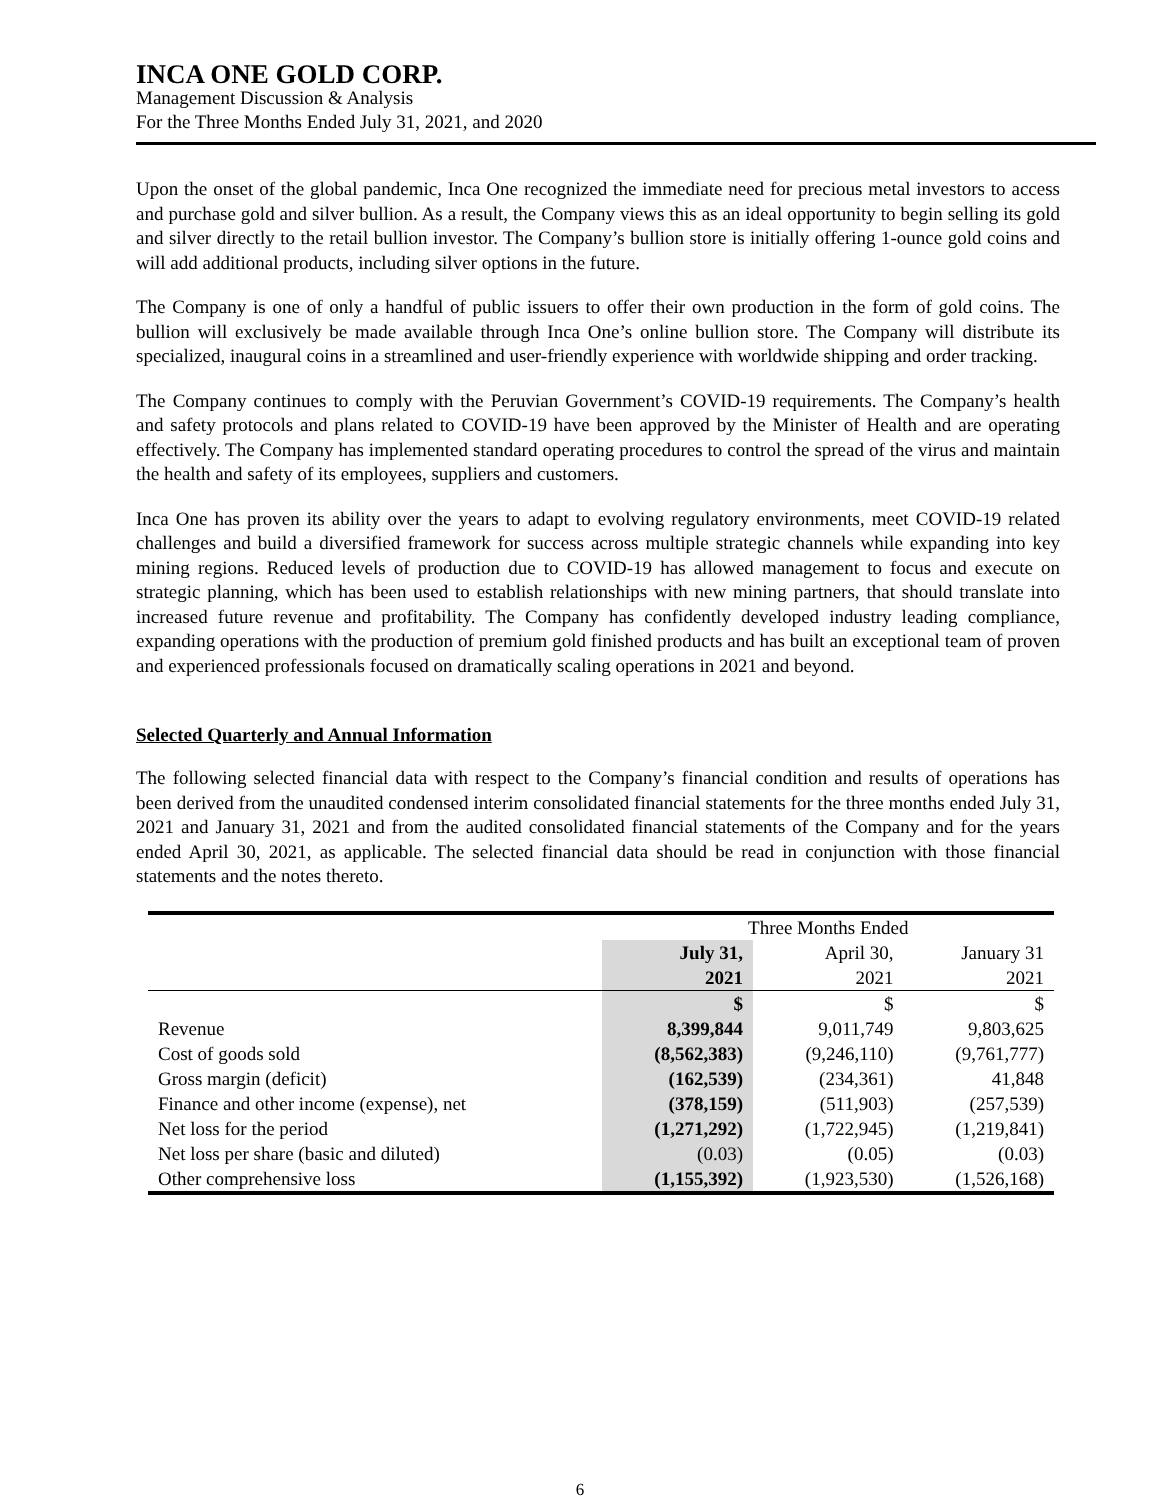INCA ONE GOLD CORP.
Management Discussion & Analysis
For the Three Months Ended July 31, 2021, and 2020
Upon the onset of the global pandemic, Inca One recognized the immediate need for precious metal investors to access and purchase gold and silver bullion. As a result, the Company views this as an ideal opportunity to begin selling its gold and silver directly to the retail bullion investor. The Company’s bullion store is initially offering 1-ounce gold coins and will add additional products, including silver options in the future.
The Company is one of only a handful of public issuers to offer their own production in the form of gold coins. The bullion will exclusively be made available through Inca One’s online bullion store. The Company will distribute its specialized, inaugural coins in a streamlined and user-friendly experience with worldwide shipping and order tracking.
The Company continues to comply with the Peruvian Government’s COVID-19 requirements. The Company’s health and safety protocols and plans related to COVID-19 have been approved by the Minister of Health and are operating effectively. The Company has implemented standard operating procedures to control the spread of the virus and maintain the health and safety of its employees, suppliers and customers.
Inca One has proven its ability over the years to adapt to evolving regulatory environments, meet COVID-19 related challenges and build a diversified framework for success across multiple strategic channels while expanding into key mining regions. Reduced levels of production due to COVID-19 has allowed management to focus and execute on strategic planning, which has been used to establish relationships with new mining partners, that should translate into increased future revenue and profitability. The Company has confidently developed industry leading compliance, expanding operations with the production of premium gold finished products and has built an exceptional team of proven and experienced professionals focused on dramatically scaling operations in 2021 and beyond.
Selected Quarterly and Annual Information
The following selected financial data with respect to the Company’s financial condition and results of operations has been derived from the unaudited condensed interim consolidated financial statements for the three months ended July 31, 2021 and January 31, 2021 and from the audited consolidated financial statements of the Company and for the years ended April 30, 2021, as applicable. The selected financial data should be read in conjunction with those financial statements and the notes thereto.
| | Three Months Ended | | |
| | July 31, 2021 | April 30, 2021 | January 31 2021 |
| | $ | $ | $ |
| Revenue | 8,399,844 | 9,011,749 | 9,803,625 |
| Cost of goods sold | (8,562,383) | (9,246,110) | (9,761,777) |
| Gross margin (deficit) | (162,539) | (234,361) | 41,848 |
| Finance and other income (expense), net | (378,159) | (511,903) | (257,539) |
| Net loss for the period | (1,271,292) | (1,722,945) | (1,219,841) |
| Net loss per share (basic and diluted) | (0.03) | (0.05) | (0.03) |
| Other comprehensive loss | (1,155,392) | (1,923,530) | (1,526,168) |
6